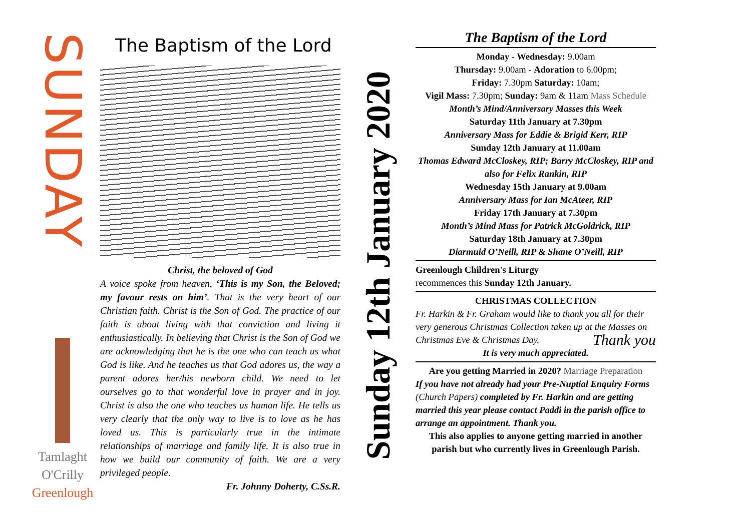SUNDAY
Tamlaght
O'Crilly
Greenlough
The Baptism of the Lord
Christ, the beloved of God
A voice spoke from heaven, ‘This is my Son, the Beloved; my favour rests on him’. That is the very heart of our Christian faith. Christ is the Son of God. The practice of our faith is about living with that conviction and living it enthusiastically. In believing that Christ is the Son of God we are acknowledging that he is the one who can teach us what God is like. And he teaches us that God adores us, the way a parent adores her/his newborn child. We need to let ourselves go to that wonderful love in prayer and in joy. Christ is also the one who teaches us human life. He tells us very clearly that the only way to live is to love as he has loved us. This is particularly true in the intimate relationships of marriage and family life. It is also true in how we build our community of faith. We are a very privileged people.
Fr. Johnny Doherty, C.Ss.R.
Sunday 12th January 2020
The Baptism of the Lord
Monday - Wednesday: 9.00am
Thursday: 9.00am - Adoration to 6.00pm;
Friday: 7.30pm Saturday: 10am;
Vigil Mass: 7.30pm; Sunday: 9am & 11am Mass Schedule
Month’s Mind/Anniversary Masses this Week
Saturday 11th January at 7.30pm
Anniversary Mass for Eddie & Brigid Kerr, RIP
Sunday 12th January at 11.00am
Thomas Edward McCloskey, RIP; Barry McCloskey, RIP and also for Felix Rankin, RIP
Wednesday 15th January at 9.00am
Anniversary Mass for Ian McAteer, RIP
Friday 17th January at 7.30pm
Month’s Mind Mass for Patrick McGoldrick, RIP
Saturday 18th January at 7.30pm
Diarmuid O’Neill, RIP & Shane O’Neill, RIP
Greenlough Children's Liturgy
recommences this Sunday 12th January.
CHRISTMAS COLLECTION
Fr. Harkin & Fr. Graham would like to thank you all for their very generous Christmas Collection taken up at the Masses on Christmas Eve & Christmas Day. Thank you
It is very much appreciated.
Are you getting Married in 2020? Marriage Preparation
If you have not already had your Pre-Nuptial Enquiry Forms (Church Papers) completed by Fr. Harkin and are getting married this year please contact Paddi in the parish office to arrange an appointment. Thank you.
This also applies to anyone getting married in another parish but who currently lives in Greenlough Parish.